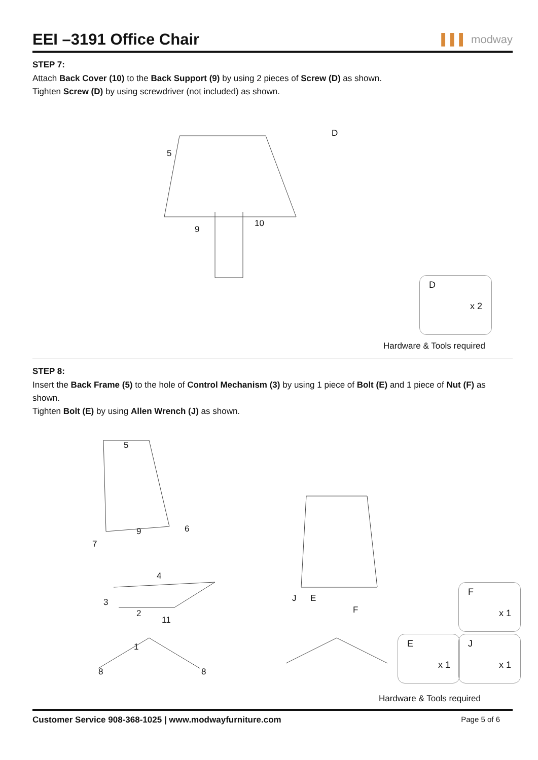EEI –3191 Office Chair ▌▌▌ modway
STEP 7:
Attach Back Cover (10) to the Back Support (9) by using 2 pieces of Screw (D) as shown.
Tighten Screw (D) by using screwdriver (not included) as shown.
5
D
9
10
D
x 2
Hardware & Tools required
STEP 8:
Insert the Back Frame (5) to the hole of Control Mechanism (3) by using 1 piece of Bolt (E) and 1 piece of Nut (F) as shown.
Tighten Bolt (E) by using Allen Wrench (J) as shown.
5
9 6
7
4
3
2
11
1
8 8
J E
F
F
x 1
E
x 1
J
x 1
Hardware & Tools required
Customer Service 908-368-1025 | www.modwayfurniture.com Page 5 of 6